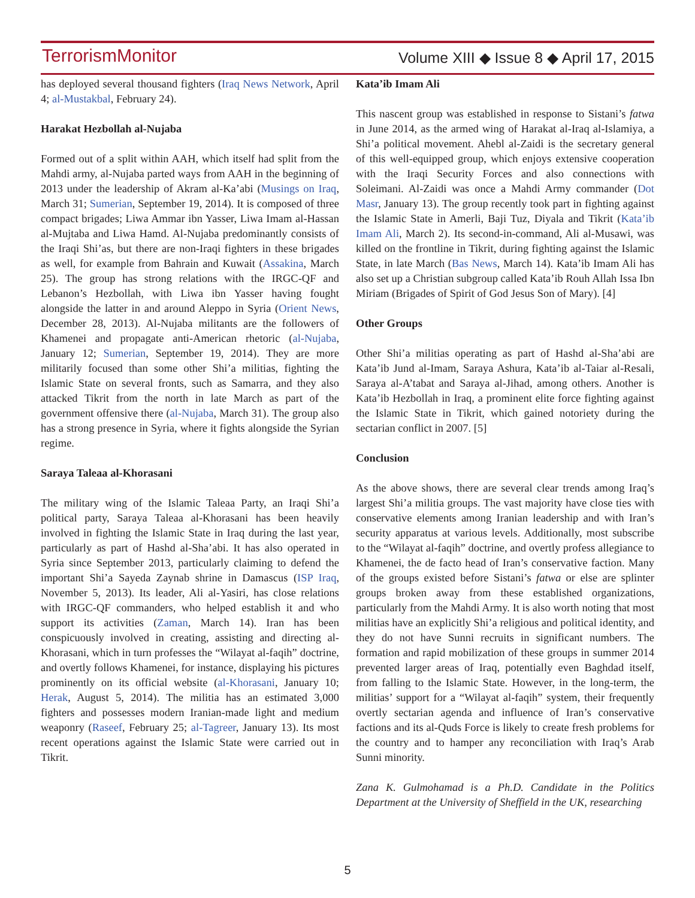TerrorismMonitor Volume XIII ◆ Issue 8 ◆ April 17, 2015
has deployed several thousand fighters (Iraq News Network, April 4; al-Mustakbal, February 24).
Harakat Hezbollah al-Nujaba
Formed out of a split within AAH, which itself had split from the Mahdi army, al-Nujaba parted ways from AAH in the beginning of 2013 under the leadership of Akram al-Ka’abi (Musings on Iraq, March 31; Sumerian, September 19, 2014). It is composed of three compact brigades; Liwa Ammar ibn Yasser, Liwa Imam al-Hassan al-Mujtaba and Liwa Hamd. Al-Nujaba predominantly consists of the Iraqi Shi’as, but there are non-Iraqi fighters in these brigades as well, for example from Bahrain and Kuwait (Assakina, March 25). The group has strong relations with the IRGC-QF and Lebanon’s Hezbollah, with Liwa ibn Yasser having fought alongside the latter in and around Aleppo in Syria (Orient News, December 28, 2013). Al-Nujaba militants are the followers of Khamenei and propagate anti-American rhetoric (al-Nujaba, January 12; Sumerian, September 19, 2014). They are more militarily focused than some other Shi’a militias, fighting the Islamic State on several fronts, such as Samarra, and they also attacked Tikrit from the north in late March as part of the government offensive there (al-Nujaba, March 31). The group also has a strong presence in Syria, where it fights alongside the Syrian regime.
Saraya Taleaa al-Khorasani
The military wing of the Islamic Taleaa Party, an Iraqi Shi’a political party, Saraya Taleaa al-Khorasani has been heavily involved in fighting the Islamic State in Iraq during the last year, particularly as part of Hashd al-Sha’abi. It has also operated in Syria since September 2013, particularly claiming to defend the important Shi’a Sayeda Zaynab shrine in Damascus (ISP Iraq, November 5, 2013). Its leader, Ali al-Yasiri, has close relations with IRGC-QF commanders, who helped establish it and who support its activities (Zaman, March 14). Iran has been conspicuously involved in creating, assisting and directing al-Khorasani, which in turn professes the “Wilayat al-faqih” doctrine, and overtly follows Khamenei, for instance, displaying his pictures prominently on its official website (al-Khorasani, January 10; Herak, August 5, 2014). The militia has an estimated 3,000 fighters and possesses modern Iranian-made light and medium weaponry (Raseef, February 25; al-Tagreer, January 13). Its most recent operations against the Islamic State were carried out in Tikrit.
Kata’ib Imam Ali
This nascent group was established in response to Sistani’s fatwa in June 2014, as the armed wing of Harakat al-Iraq al-Islamiya, a Shi’a political movement. Ahebl al-Zaidi is the secretary general of this well-equipped group, which enjoys extensive cooperation with the Iraqi Security Forces and also connections with Soleimani. Al-Zaidi was once a Mahdi Army commander (Dot Masr, January 13). The group recently took part in fighting against the Islamic State in Amerli, Baji Tuz, Diyala and Tikrit (Kata’ib Imam Ali, March 2). Its second-in-command, Ali al-Musawi, was killed on the frontline in Tikrit, during fighting against the Islamic State, in late March (Bas News, March 14). Kata’ib Imam Ali has also set up a Christian subgroup called Kata’ib Rouh Allah Issa Ibn Miriam (Brigades of Spirit of God Jesus Son of Mary). [4]
Other Groups
Other Shi’a militias operating as part of Hashd al-Sha’abi are Kata’ib Jund al-Imam, Saraya Ashura, Kata’ib al-Taiar al-Resali, Saraya al-A’tabat and Saraya al-Jihad, among others. Another is Kata’ib Hezbollah in Iraq, a prominent elite force fighting against the Islamic State in Tikrit, which gained notoriety during the sectarian conflict in 2007. [5]
Conclusion
As the above shows, there are several clear trends among Iraq’s largest Shi’a militia groups. The vast majority have close ties with conservative elements among Iranian leadership and with Iran’s security apparatus at various levels. Additionally, most subscribe to the “Wilayat al-faqih” doctrine, and overtly profess allegiance to Khamenei, the de facto head of Iran’s conservative faction. Many of the groups existed before Sistani’s fatwa or else are splinter groups broken away from these established organizations, particularly from the Mahdi Army. It is also worth noting that most militias have an explicitly Shi’a religious and political identity, and they do not have Sunni recruits in significant numbers. The formation and rapid mobilization of these groups in summer 2014 prevented larger areas of Iraq, potentially even Baghdad itself, from falling to the Islamic State. However, in the long-term, the militias’ support for a “Wilayat al-faqih” system, their frequently overtly sectarian agenda and influence of Iran’s conservative factions and its al-Quds Force is likely to create fresh problems for the country and to hamper any reconciliation with Iraq’s Arab Sunni minority.
Zana K. Gulmohamad is a Ph.D. Candidate in the Politics Department at the University of Sheffield in the UK, researching
5